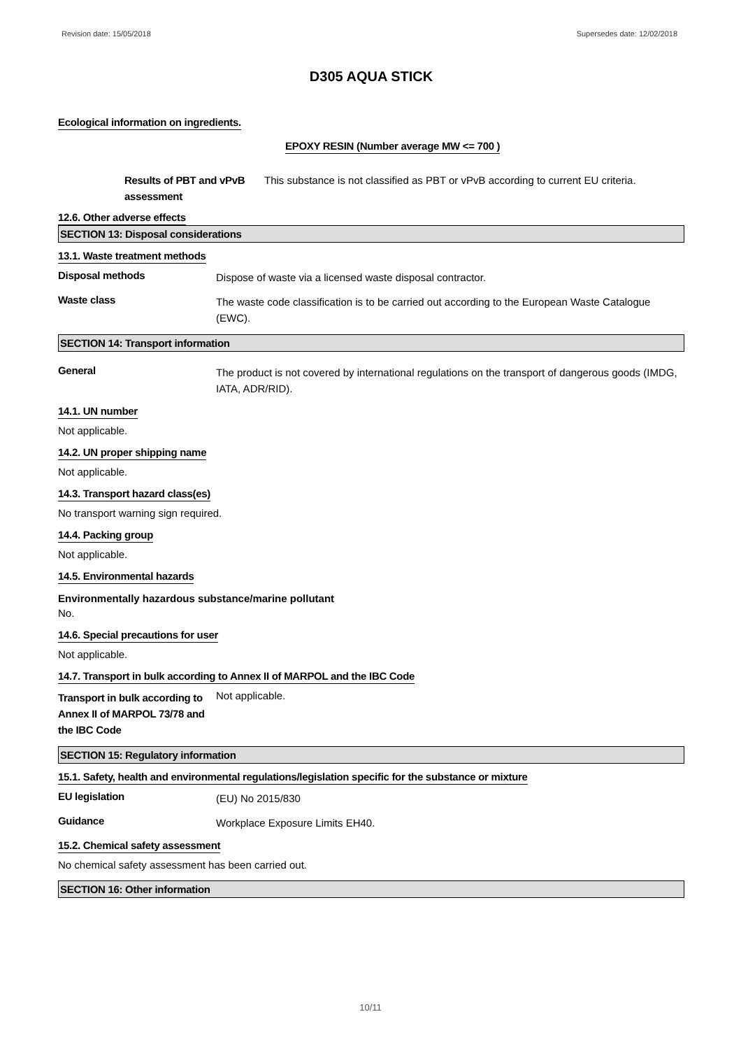Revision date: 15/05/2018 Supersedes date: 12/02/2018
D305 AQUA STICK
Ecological information on ingredients.
EPOXY RESIN (Number average MW <= 700 )
Results of PBT and vPvB assessment
This substance is not classified as PBT or vPvB according to current EU criteria.
12.6. Other adverse effects
SECTION 13: Disposal considerations
13.1. Waste treatment methods
Disposal methods
Dispose of waste via a licensed waste disposal contractor.
Waste class
The waste code classification is to be carried out according to the European Waste Catalogue (EWC).
SECTION 14: Transport information
General
The product is not covered by international regulations on the transport of dangerous goods (IMDG, IATA, ADR/RID).
14.1. UN number
Not applicable.
14.2. UN proper shipping name
Not applicable.
14.3. Transport hazard class(es)
No transport warning sign required.
14.4. Packing group
Not applicable.
14.5. Environmental hazards
Environmentally hazardous substance/marine pollutant
No.
14.6. Special precautions for user
Not applicable.
14.7. Transport in bulk according to Annex II of MARPOL and the IBC Code
Transport in bulk according to Annex II of MARPOL 73/78 and the IBC Code
Not applicable.
SECTION 15: Regulatory information
15.1. Safety, health and environmental regulations/legislation specific for the substance or mixture
EU legislation
(EU) No 2015/830
Guidance
Workplace Exposure Limits EH40.
15.2. Chemical safety assessment
No chemical safety assessment has been carried out.
SECTION 16: Other information
10/11